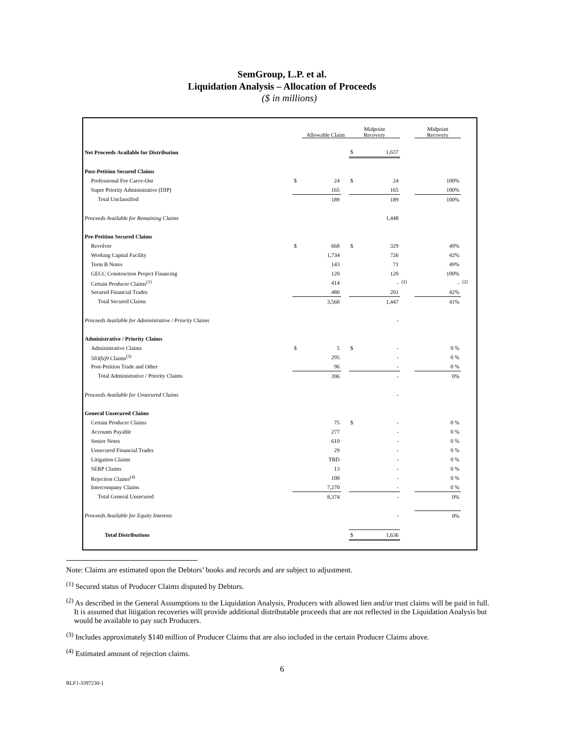SemGroup, L.P. et al.
Liquidation Analysis – Allocation of Proceeds
($ in millions)
| | | Allowable Claim | | Midpoint Recovery | | | Midpoint Recovery | |
| --- | --- | --- | --- | --- | --- | --- | --- | --- |
| Net Proceeds Available for Distribution | | | | $ | 1,637 | | | |
| Post-Petition Secured Claims | | | | | | | | |
| Professional Fee Carve-Out | $ | 24 | | $ | 24 | | 100% | |
| Super Priority Administrative (DIP) | | 165 | | | 165 | | 100% | |
| Total Unclassified | | 189 | | | 189 | | 100% | |
| Proceeds Available for Remaining Claims | | | | | 1,448 | | | |
| Pre-Petition Secured Claims | | | | | | | | |
| Revolver | $ | 668 | | $ | 329 | | 49% | |
| Working Capital Facility | | 1,734 | | | 726 | | 42% | |
| Term B Notes | | 143 | | | 71 | | 49% | |
| GECC Construction Project Financing | | 120 | | | 120 | | 100% | |
| Certain Producer Claims<sup>(1)</sup> | | 414 | | | - | <sup>(2)</sup> | - | <sup>(2)</sup> |
| Secured Financial Trades | | 480 | | | 201 | | 42% | |
| Total Secured Claims | | 3,560 | | | 1,447 | | 41% | |
| Proceeds Available for Administrative / Priority Claims | | | | | - | | | |
| Administrative / Priority Claims | | | | | | | | |
| Administrative Claims | $ | 5 | | $ | - | | 0 % | |
| 503(b)9 Claims<sup>(3)</sup> | | 295 | | | - | | 0 % | |
| Post-Petition Trade and Other | | 96 | | | - | | 0 % | |
| Total Administrative / Priority Claims | | 396 | | | - | | 0% | |
| Proceeds Available for Unsecured Claims | | | | | - | | | |
| General Unsecured Claims | | | | | | | | |
| Certain Producer Claims | | 75 | | $ | - | | 0 % | |
| Accounts Payable | | 277 | | | - | | 0 % | |
| Senior Notes | | 610 | | | - | | 0 % | |
| Unsecured Financial Trades | | 29 | | | - | | 0 % | |
| Litigation Claims | | TBD | | | - | | 0 % | |
| SERP Claims | | 13 | | | - | | 0 % | |
| Rejection Claims<sup>(4)</sup> | | 100 | | | - | | 0 % | |
| Intercompany Claims | | 7,270 | | | - | | 0 % | |
| Total General Unsecured | | 8,374 | | | - | | 0% | |
| Proceeds Available for Equity Interests | | | | | - | | 0% | |
| Total Distributions | | | | $ | 1,636 | | | |
Note: Claims are estimated upon the Debtors’ books and records and are subject to adjustment.
<sup>(1)</sup> Secured status of Producer Claims disputed by Debtors.
<sup>(2)</sup> As described in the General Assumptions to the Liquidation Analysis, Producers with allowed lien and/or trust claims will be paid in full. It is assumed that litigation recoveries will provide additional distributable proceeds that are not reflected in the Liquidation Analysis but would be available to pay such Producers.
<sup>(3)</sup> Includes approximately $140 million of Producer Claims that are also included in the certain Producer Claims above.
<sup>(4)</sup> Estimated amount of rejection claims.
6
RLF1-3397230-1